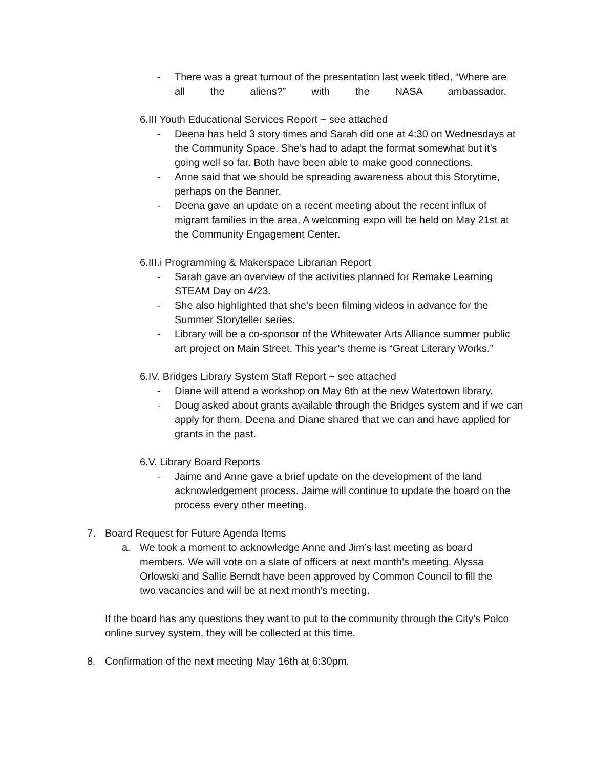- There was a great turnout of the presentation last week titled, “Where are
all the aliens?” with the NASA ambassador.
6.III Youth Educational Services Report ~ see attached
- Deena has held 3 story times and Sarah did one at 4:30 on Wednesdays at the Community Space. She’s had to adapt the format somewhat but it’s going well so far. Both have been able to make good connections.
- Anne said that we should be spreading awareness about this Storytime, perhaps on the Banner.
- Deena gave an update on a recent meeting about the recent influx of migrant families in the area. A welcoming expo will be held on May 21st at the Community Engagement Center.
6.III.i Programming & Makerspace Librarian Report
- Sarah gave an overview of the activities planned for Remake Learning STEAM Day on 4/23.
- She also highlighted that she’s been filming videos in advance for the Summer Storyteller series.
- Library will be a co-sponsor of the Whitewater Arts Alliance summer public art project on Main Street. This year’s theme is “Great Literary Works.”
6.IV. Bridges Library System Staff Report ~ see attached
- Diane will attend a workshop on May 6th at the new Watertown library.
- Doug asked about grants available through the Bridges system and if we can apply for them. Deena and Diane shared that we can and have applied for grants in the past.
6.V. Library Board Reports
- Jaime and Anne gave a brief update on the development of the land acknowledgement process. Jaime will continue to update the board on the process every other meeting.
7. Board Request for Future Agenda Items
a. We took a moment to acknowledge Anne and Jim’s last meeting as board members. We will vote on a slate of officers at next month’s meeting. Alyssa Orlowski and Sallie Berndt have been approved by Common Council to fill the two vacancies and will be at next month’s meeting.
If the board has any questions they want to put to the community through the City's Polco online survey system, they will be collected at this time.
8. Confirmation of the next meeting May 16th at 6:30pm.